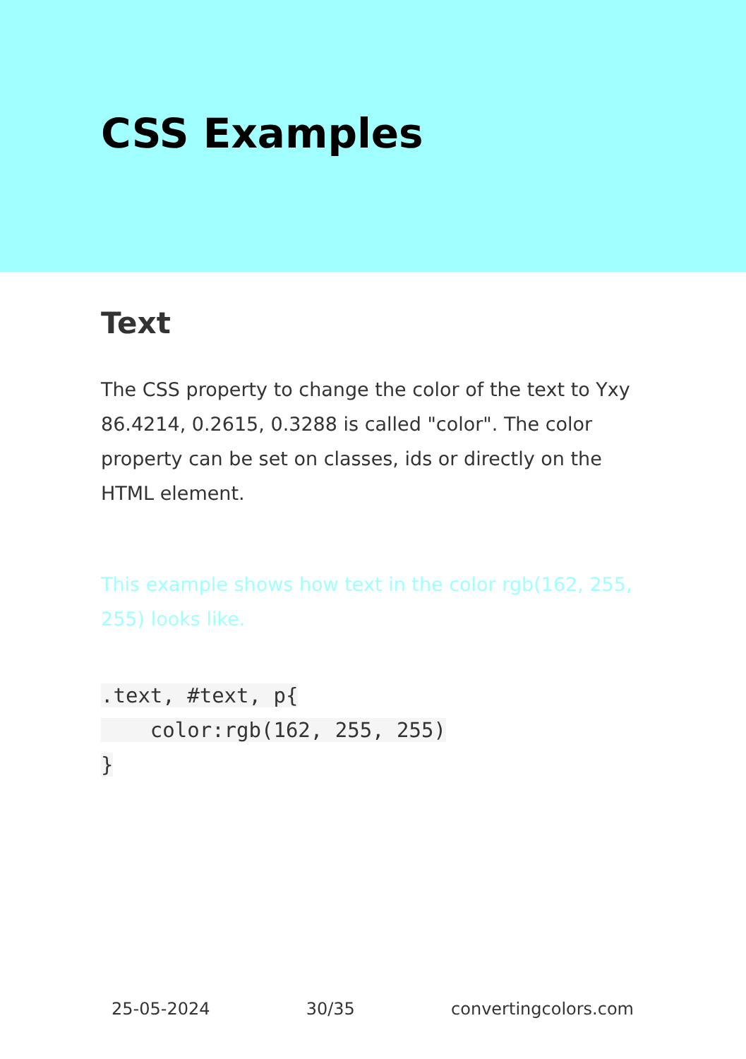CSS Examples
Text
The CSS property to change the color of the text to Yxy 86.4214, 0.2615, 0.3288 is called "color". The color property can be set on classes, ids or directly on the HTML element.
This example shows how text in the color rgb(162, 255, 255) looks like.
.text, #text, p{
    color:rgb(162, 255, 255)
}
25-05-2024 30/35 convertingcolors.com